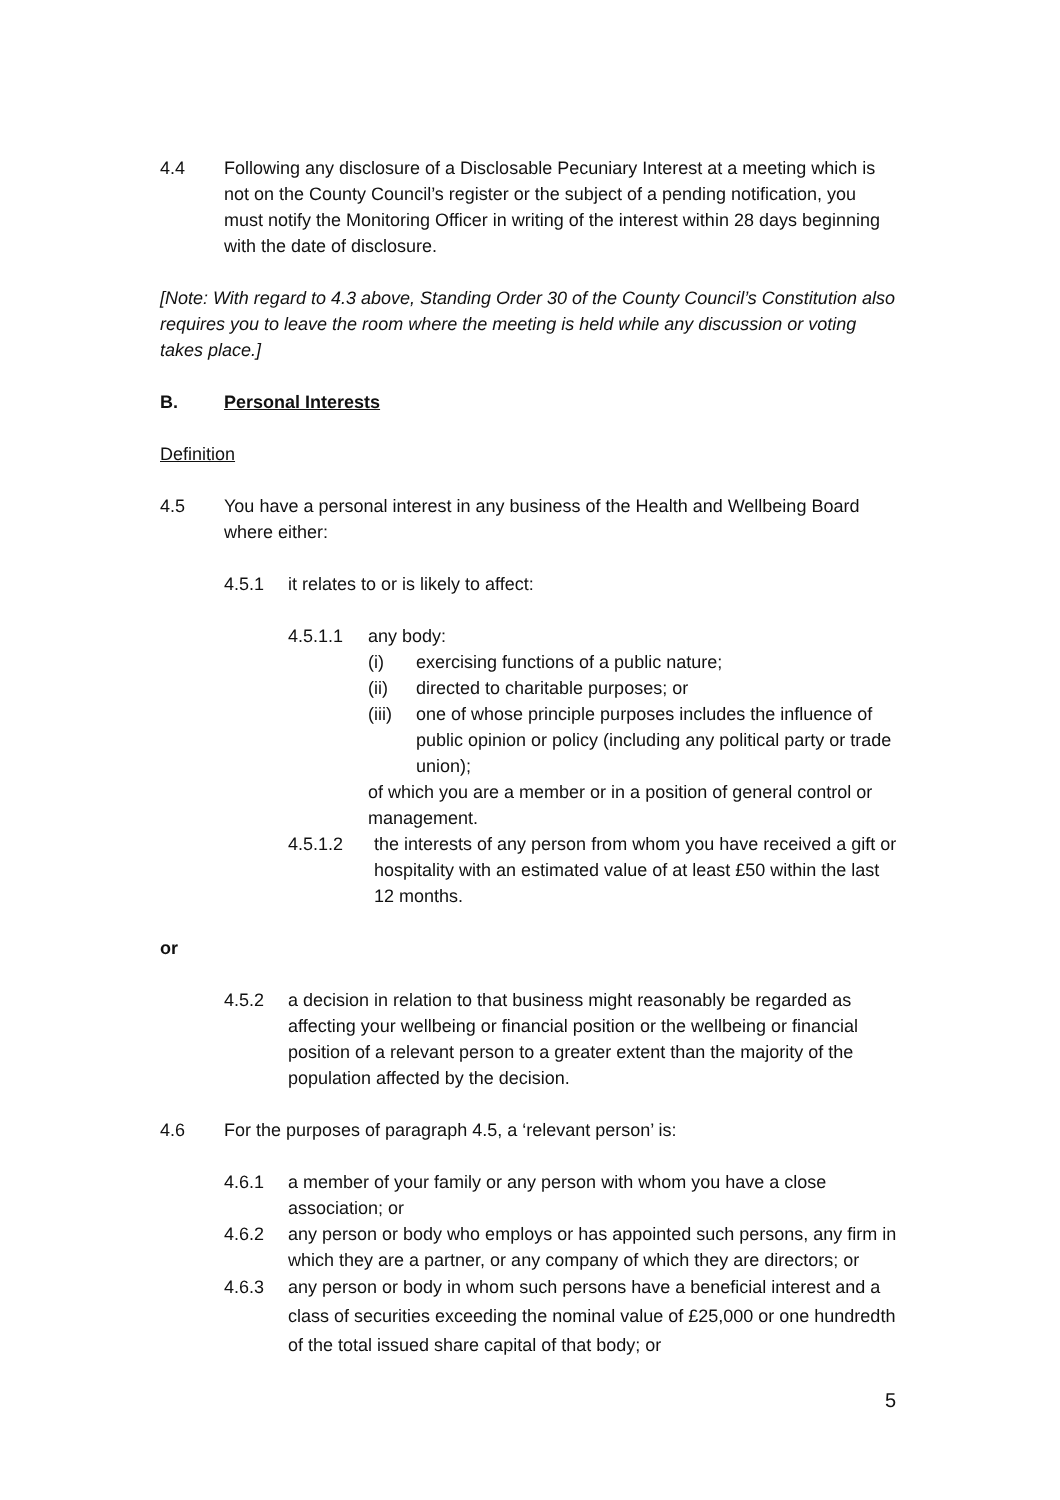4.4 Following any disclosure of a Disclosable Pecuniary Interest at a meeting which is not on the County Council’s register or the subject of a pending notification, you must notify the Monitoring Officer in writing of the interest within 28 days beginning with the date of disclosure.
[Note: With regard to 4.3 above, Standing Order 30 of the County Council’s Constitution also requires you to leave the room where the meeting is held while any discussion or voting takes place.]
B. Personal Interests
Definition
4.5 You have a personal interest in any business of the Health and Wellbeing Board where either:
4.5.1 it relates to or is likely to affect:
4.5.1.1 any body:
(i) exercising functions of a public nature;
(ii) directed to charitable purposes; or
(iii) one of whose principle purposes includes the influence of public opinion or policy (including any political party or trade union);
of which you are a member or in a position of general control or management.
4.5.1.2 the interests of any person from whom you have received a gift or hospitality with an estimated value of at least £50 within the last 12 months.
or
4.5.2 a decision in relation to that business might reasonably be regarded as affecting your wellbeing or financial position or the wellbeing or financial position of a relevant person to a greater extent than the majority of the population affected by the decision.
4.6 For the purposes of paragraph 4.5, a ‘relevant person’ is:
4.6.1 a member of your family or any person with whom you have a close association; or
4.6.2 any person or body who employs or has appointed such persons, any firm in which they are a partner, or any company of which they are directors; or
4.6.3 any person or body in whom such persons have a beneficial interest and a class of securities exceeding the nominal value of £25,000 or one hundredth of the total issued share capital of that body; or
5